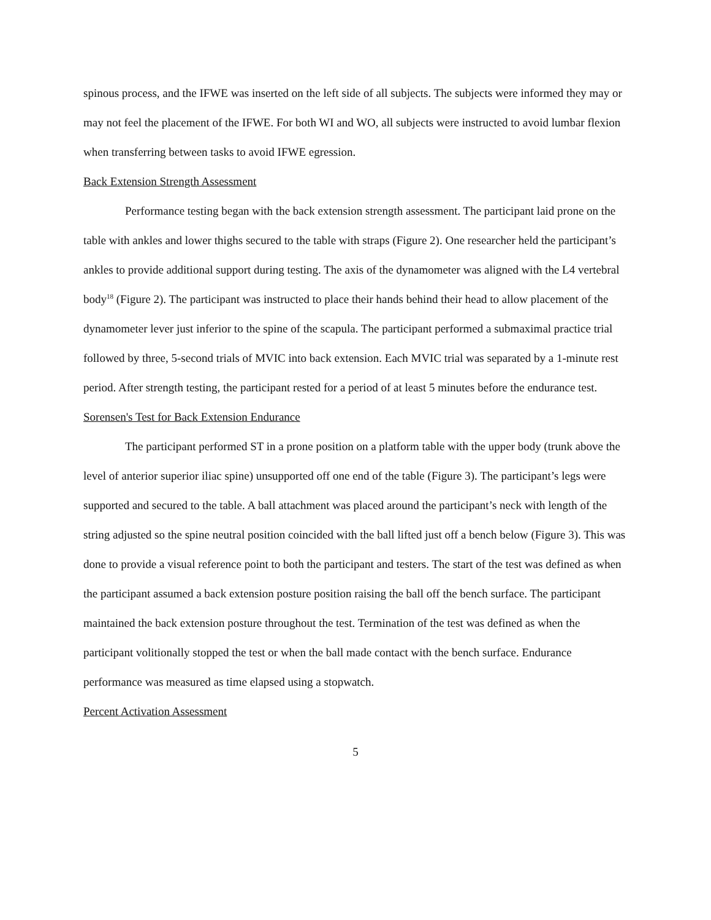spinous process, and the IFWE was inserted on the left side of all subjects. The subjects were informed they may or may not feel the placement of the IFWE. For both WI and WO, all subjects were instructed to avoid lumbar flexion when transferring between tasks to avoid IFWE egression.
Back Extension Strength Assessment
Performance testing began with the back extension strength assessment. The participant laid prone on the table with ankles and lower thighs secured to the table with straps (Figure 2). One researcher held the participant’s ankles to provide additional support during testing. The axis of the dynamometer was aligned with the L4 vertebral body<sup>18</sup> (Figure 2). The participant was instructed to place their hands behind their head to allow placement of the dynamometer lever just inferior to the spine of the scapula. The participant performed a submaximal practice trial followed by three, 5-second trials of MVIC into back extension. Each MVIC trial was separated by a 1-minute rest period. After strength testing, the participant rested for a period of at least 5 minutes before the endurance test.
Sorensen's Test for Back Extension Endurance
The participant performed ST in a prone position on a platform table with the upper body (trunk above the level of anterior superior iliac spine) unsupported off one end of the table (Figure 3). The participant’s legs were supported and secured to the table. A ball attachment was placed around the participant’s neck with length of the string adjusted so the spine neutral position coincided with the ball lifted just off a bench below (Figure 3). This was done to provide a visual reference point to both the participant and testers. The start of the test was defined as when the participant assumed a back extension posture position raising the ball off the bench surface. The participant maintained the back extension posture throughout the test. Termination of the test was defined as when the participant volitionally stopped the test or when the ball made contact with the bench surface. Endurance performance was measured as time elapsed using a stopwatch.
Percent Activation Assessment
5